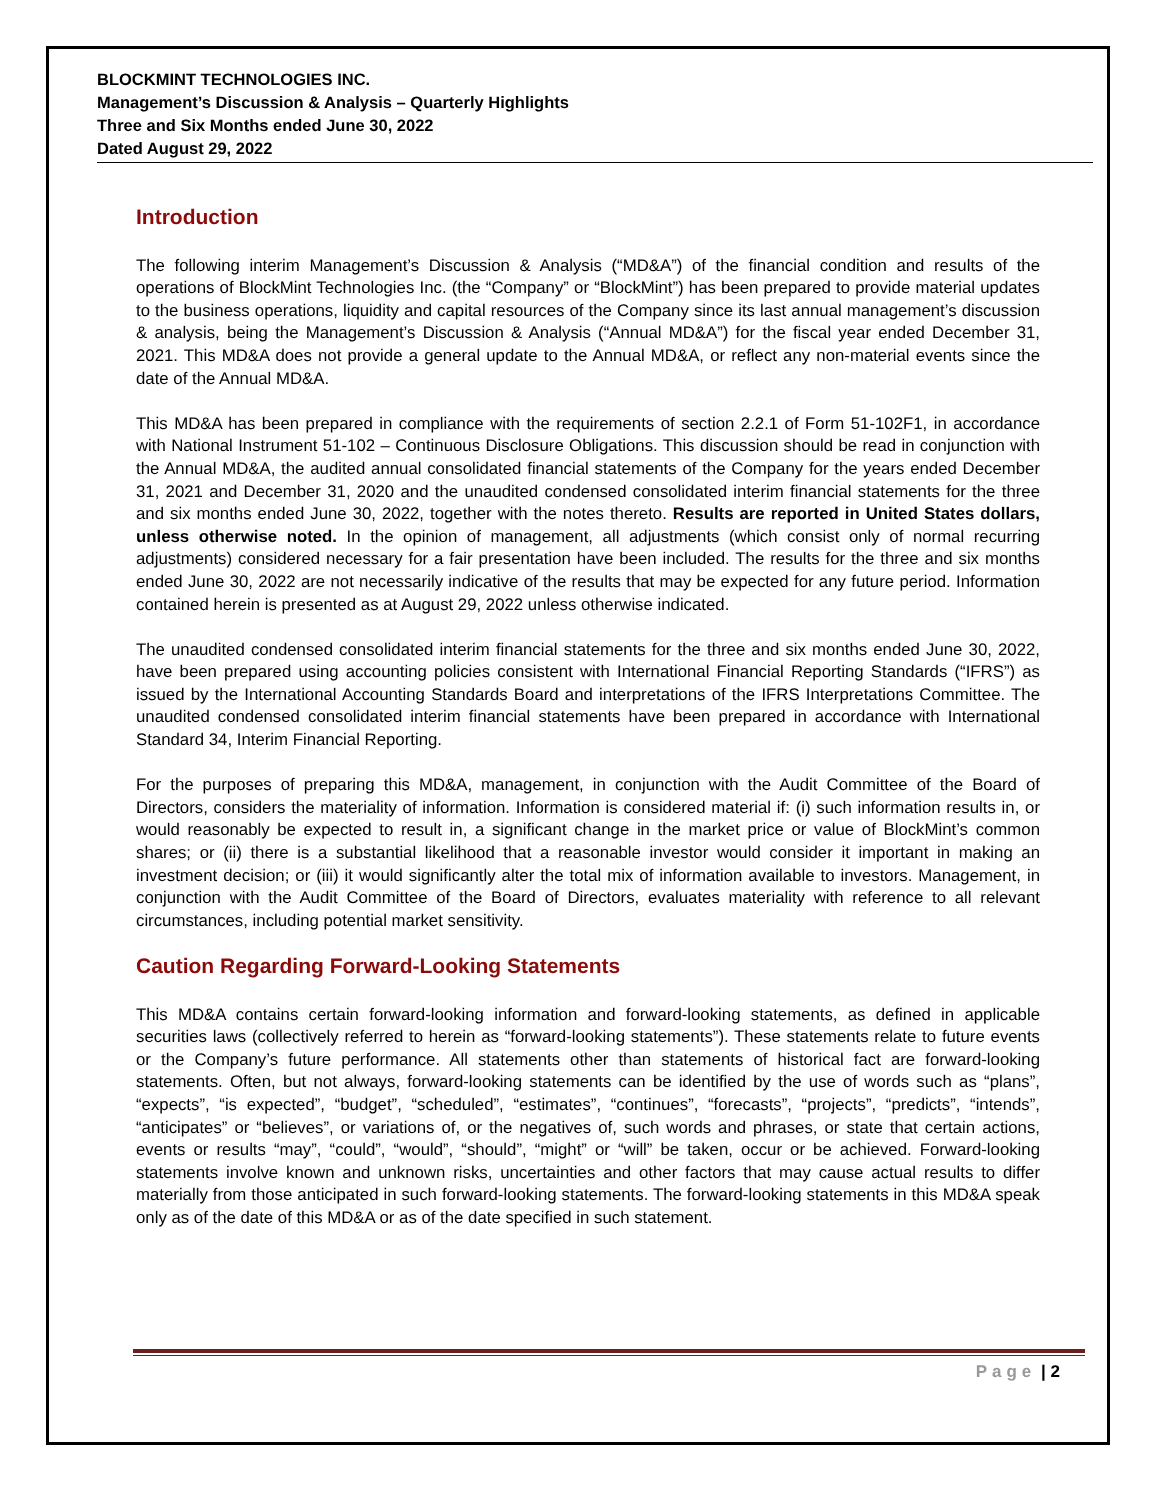BLOCKMINT TECHNOLOGIES INC.
Management’s Discussion & Analysis – Quarterly Highlights
Three and Six Months ended June 30, 2022
Dated August 29, 2022
Introduction
The following interim Management’s Discussion & Analysis (“MD&A”) of the financial condition and results of the operations of BlockMint Technologies Inc. (the “Company” or “BlockMint”) has been prepared to provide material updates to the business operations, liquidity and capital resources of the Company since its last annual management’s discussion & analysis, being the Management’s Discussion & Analysis (“Annual MD&A”) for the fiscal year ended December 31, 2021. This MD&A does not provide a general update to the Annual MD&A, or reflect any non-material events since the date of the Annual MD&A.
This MD&A has been prepared in compliance with the requirements of section 2.2.1 of Form 51-102F1, in accordance with National Instrument 51-102 – Continuous Disclosure Obligations. This discussion should be read in conjunction with the Annual MD&A, the audited annual consolidated financial statements of the Company for the years ended December 31, 2021 and December 31, 2020 and the unaudited condensed consolidated interim financial statements for the three and six months ended June 30, 2022, together with the notes thereto. Results are reported in United States dollars, unless otherwise noted. In the opinion of management, all adjustments (which consist only of normal recurring adjustments) considered necessary for a fair presentation have been included. The results for the three and six months ended June 30, 2022 are not necessarily indicative of the results that may be expected for any future period. Information contained herein is presented as at August 29, 2022 unless otherwise indicated.
The unaudited condensed consolidated interim financial statements for the three and six months ended June 30, 2022, have been prepared using accounting policies consistent with International Financial Reporting Standards (“IFRS”) as issued by the International Accounting Standards Board and interpretations of the IFRS Interpretations Committee. The unaudited condensed consolidated interim financial statements have been prepared in accordance with International Standard 34, Interim Financial Reporting.
For the purposes of preparing this MD&A, management, in conjunction with the Audit Committee of the Board of Directors, considers the materiality of information. Information is considered material if: (i) such information results in, or would reasonably be expected to result in, a significant change in the market price or value of BlockMint’s common shares; or (ii) there is a substantial likelihood that a reasonable investor would consider it important in making an investment decision; or (iii) it would significantly alter the total mix of information available to investors. Management, in conjunction with the Audit Committee of the Board of Directors, evaluates materiality with reference to all relevant circumstances, including potential market sensitivity.
Caution Regarding Forward-Looking Statements
This MD&A contains certain forward-looking information and forward-looking statements, as defined in applicable securities laws (collectively referred to herein as “forward-looking statements”). These statements relate to future events or the Company’s future performance. All statements other than statements of historical fact are forward-looking statements. Often, but not always, forward-looking statements can be identified by the use of words such as “plans”, “expects”, “is expected”, “budget”, “scheduled”, “estimates”, “continues”, “forecasts”, “projects”, “predicts”, “intends”, “anticipates” or “believes”, or variations of, or the negatives of, such words and phrases, or state that certain actions, events or results “may”, “could”, “would”, “should”, “might” or “will” be taken, occur or be achieved. Forward-looking statements involve known and unknown risks, uncertainties and other factors that may cause actual results to differ materially from those anticipated in such forward-looking statements. The forward-looking statements in this MD&A speak only as of the date of this MD&A or as of the date specified in such statement.
Page | 2